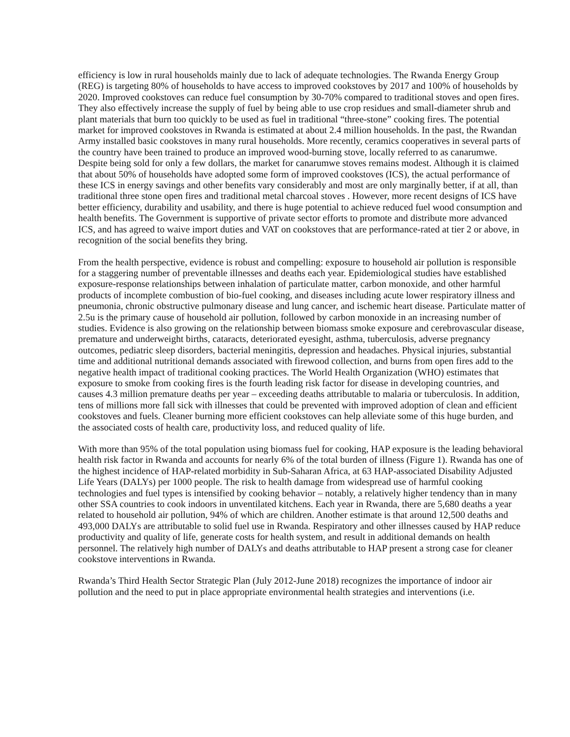efficiency is low in rural households mainly due to lack of adequate technologies. The Rwanda Energy Group (REG) is targeting 80% of households to have access to improved cookstoves by 2017 and 100% of households by 2020. Improved cookstoves can reduce fuel consumption by 30-70% compared to traditional stoves and open fires. They also effectively increase the supply of fuel by being able to use crop residues and small-diameter shrub and plant materials that burn too quickly to be used as fuel in traditional “three-stone” cooking fires. The potential market for improved cookstoves in Rwanda is estimated at about 2.4 million households. In the past, the Rwandan Army installed basic cookstoves in many rural households. More recently, ceramics cooperatives in several parts of the country have been trained to produce an improved wood-burning stove, locally referred to as canarumwe. Despite being sold for only a few dollars, the market for canarumwe stoves remains modest. Although it is claimed that about 50% of households have adopted some form of improved cookstoves (ICS), the actual performance of these ICS in energy savings and other benefits vary considerably and most are only marginally better, if at all, than traditional three stone open fires and traditional metal charcoal stoves . However, more recent designs of ICS have better efficiency, durability and usability, and there is huge potential to achieve reduced fuel wood consumption and health benefits. The Government is supportive of private sector efforts to promote and distribute more advanced ICS, and has agreed to waive import duties and VAT on cookstoves that are performance-rated at tier 2 or above, in recognition of the social benefits they bring.
From the health perspective, evidence is robust and compelling: exposure to household air pollution is responsible for a staggering number of preventable illnesses and deaths each year. Epidemiological studies have established exposure-response relationships between inhalation of particulate matter, carbon monoxide, and other harmful products of incomplete combustion of bio-fuel cooking, and diseases including acute lower respiratory illness and pneumonia, chronic obstructive pulmonary disease and lung cancer, and ischemic heart disease. Particulate matter of 2.5u is the primary cause of household air pollution, followed by carbon monoxide in an increasing number of studies. Evidence is also growing on the relationship between biomass smoke exposure and cerebrovascular disease, premature and underweight births, cataracts, deteriorated eyesight, asthma, tuberculosis, adverse pregnancy outcomes, pediatric sleep disorders, bacterial meningitis, depression and headaches. Physical injuries, substantial time and additional nutritional demands associated with firewood collection, and burns from open fires add to the negative health impact of traditional cooking practices. The World Health Organization (WHO) estimates that exposure to smoke from cooking fires is the fourth leading risk factor for disease in developing countries, and causes 4.3 million premature deaths per year – exceeding deaths attributable to malaria or tuberculosis. In addition, tens of millions more fall sick with illnesses that could be prevented with improved adoption of clean and efficient cookstoves and fuels. Cleaner burning more efficient cookstoves can help alleviate some of this huge burden, and the associated costs of health care, productivity loss, and reduced quality of life.
With more than 95% of the total population using biomass fuel for cooking, HAP exposure is the leading behavioral health risk factor in Rwanda and accounts for nearly 6% of the total burden of illness (Figure 1). Rwanda has one of the highest incidence of HAP-related morbidity in Sub-Saharan Africa, at 63 HAP-associated Disability Adjusted Life Years (DALYs) per 1000 people. The risk to health damage from widespread use of harmful cooking technologies and fuel types is intensified by cooking behavior – notably, a relatively higher tendency than in many other SSA countries to cook indoors in unventilated kitchens. Each year in Rwanda, there are 5,680 deaths a year related to household air pollution, 94% of which are children. Another estimate is that around 12,500 deaths and 493,000 DALYs are attributable to solid fuel use in Rwanda. Respiratory and other illnesses caused by HAP reduce productivity and quality of life, generate costs for health system, and result in additional demands on health personnel. The relatively high number of DALYs and deaths attributable to HAP present a strong case for cleaner cookstove interventions in Rwanda.
Rwanda’s Third Health Sector Strategic Plan (July 2012-June 2018) recognizes the importance of indoor air pollution and the need to put in place appropriate environmental health strategies and interventions (i.e.